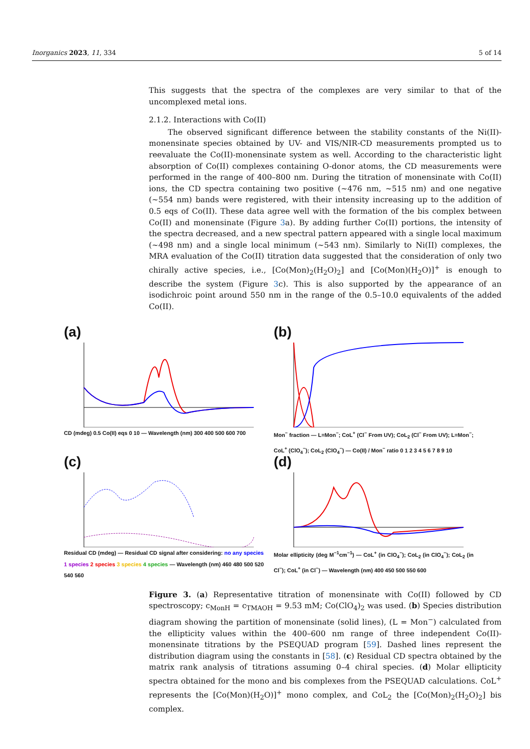Inorganics 2023, 11, 334 5 of 14
This suggests that the spectra of the complexes are very similar to that of the uncomplexed metal ions.
2.1.2. Interactions with Co(II)
The observed significant difference between the stability constants of the Ni(II)-monensinate species obtained by UV- and VIS/NIR-CD measurements prompted us to reevaluate the Co(II)-monensinate system as well. According to the characteristic light absorption of Co(II) complexes containing O-donor atoms, the CD measurements were performed in the range of 400–800 nm. During the titration of monensinate with Co(II) ions, the CD spectra containing two positive (~476 nm, ~515 nm) and one negative (~554 nm) bands were registered, with their intensity increasing up to the addition of 0.5 eqs of Co(II). These data agree well with the formation of the bis complex between Co(II) and monensinate (Figure 3a). By adding further Co(II) portions, the intensity of the spectra decreased, and a new spectral pattern appeared with a single local maximum (~498 nm) and a single local minimum (~543 nm). Similarly to Ni(II) complexes, the MRA evaluation of the Co(II) titration data suggested that the consideration of only two chirally active species, i.e., [Co(Mon)<sub>2</sub>(H<sub>2</sub>O)<sub>2</sub>] and [Co(Mon)(H<sub>2</sub>O)]<sup>+</sup> is enough to describe the system (Figure 3c). This is also supported by the appearance of an isodichroic point around 550 nm in the range of the 0.5–10.0 equivalents of the added Co(II).
(a)
CD (mdeg) 0.5 Co(II) eqs 0 10 — Wavelength (nm) 300 400 500 600 700
(b)
Mon<sup>−</sup> fraction — L=Mon<sup>−</sup>; CoL<sup>+</sup> (Cl<sup>−</sup> From UV); CoL<sub>2</sub> (Cl<sup>−</sup> From UV); L=Mon<sup>−</sup>; CoL<sup>+</sup> (ClO<sub>4</sub><sup>−</sup>); CoL<sub>2</sub> (ClO<sub>4</sub><sup>−</sup>) — Co(II) / Mon<sup>−</sup> ratio 0 1 2 3 4 5 6 7 8 9 10
(c)
Residual CD (mdeg) — Residual CD signal after considering: no any species 1 species 2 species 3 species 4 species — Wavelength (nm) 460 480 500 520 540 560
(d)
Molar ellipticity (deg M<sup>−1</sup>cm<sup>−1</sup>) — CoL<sup>+</sup> (in ClO<sub>4</sub><sup>−</sup>); CoL<sub>2</sub> (in ClO<sub>4</sub><sup>−</sup>); CoL<sub>2</sub> (in Cl<sup>−</sup>); CoL<sup>+</sup> (in Cl<sup>−</sup>) — Wavelength (nm) 400 450 500 550 600
Figure 3. (a) Representative titration of monensinate with Co(II) followed by CD spectroscopy; c<sub>MonH</sub> = c<sub>TMAOH</sub> = 9.53 mM; Co(ClO<sub>4</sub>)<sub>2</sub> was used. (b) Species distribution diagram showing the partition of monensinate (solid lines), (L = Mon<sup>−</sup>) calculated from the ellipticity values within the 400–600 nm range of three independent Co(II)-monensinate titrations by the PSEQUAD program [59]. Dashed lines represent the distribution diagram using the constants in [58]. (c) Residual CD spectra obtained by the matrix rank analysis of titrations assuming 0–4 chiral species. (d) Molar ellipticity spectra obtained for the mono and bis complexes from the PSEQUAD calculations. CoL<sup>+</sup> represents the [Co(Mon)(H<sub>2</sub>O)]<sup>+</sup> mono complex, and CoL<sub>2</sub> the [Co(Mon)<sub>2</sub>(H<sub>2</sub>O)<sub>2</sub>] bis complex.